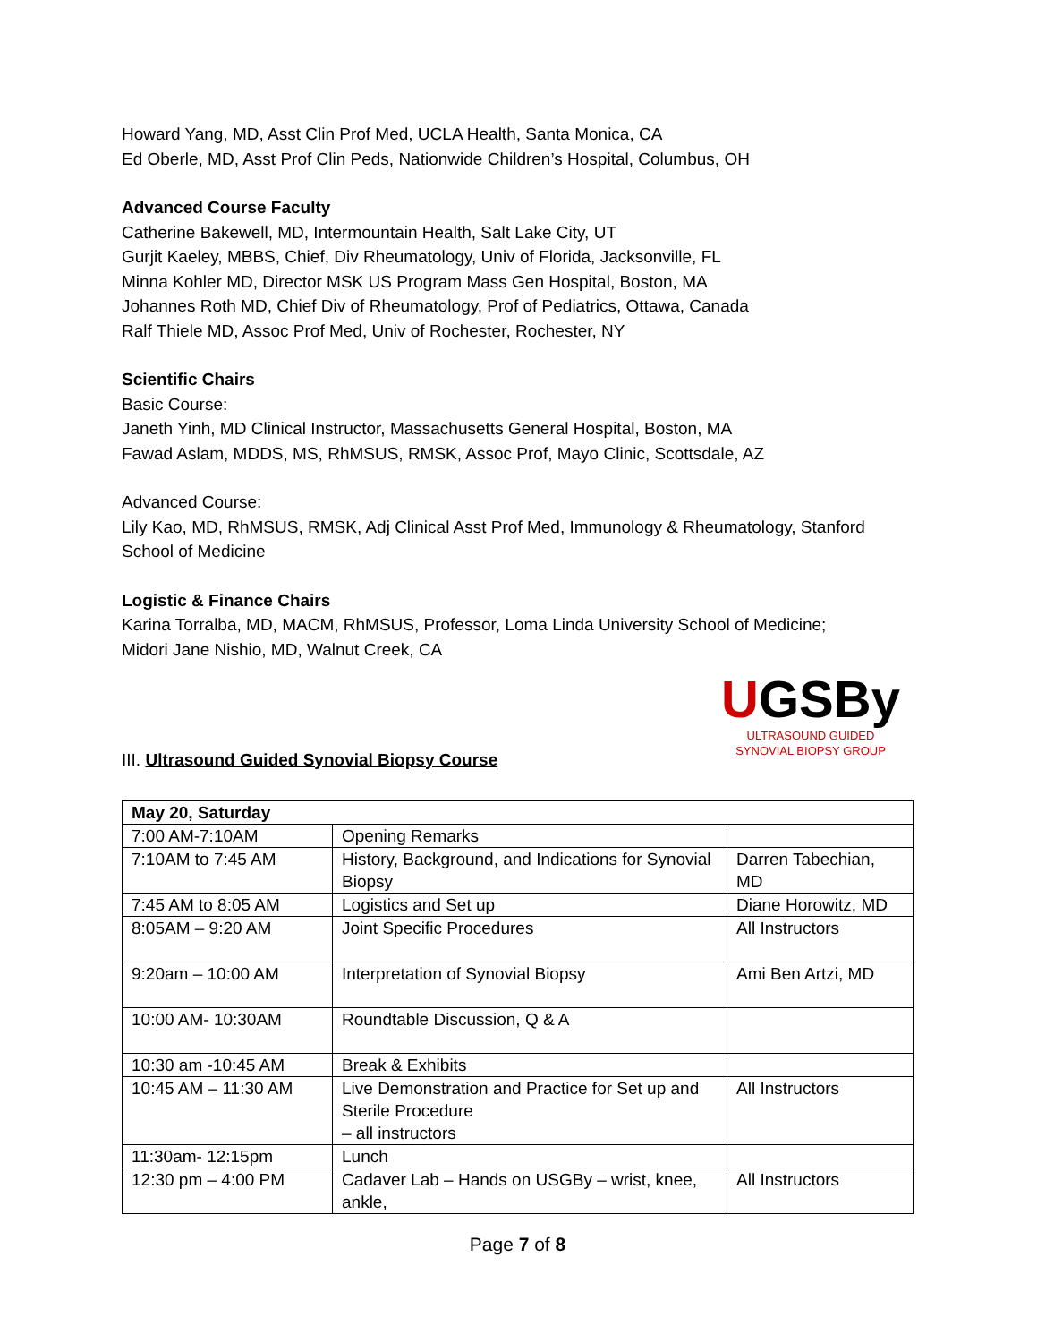Howard Yang, MD, Asst Clin Prof Med, UCLA Health, Santa Monica, CA
Ed Oberle, MD, Asst Prof Clin Peds, Nationwide Children’s Hospital, Columbus, OH
Advanced Course Faculty
Catherine Bakewell, MD, Intermountain Health, Salt Lake City, UT
Gurjit Kaeley, MBBS, Chief, Div Rheumatology, Univ of Florida, Jacksonville, FL
Minna Kohler MD, Director MSK US Program Mass Gen Hospital, Boston, MA
Johannes Roth MD, Chief Div of Rheumatology, Prof of Pediatrics, Ottawa, Canada
Ralf Thiele MD, Assoc Prof Med, Univ of Rochester, Rochester, NY
Scientific Chairs
Basic Course:
Janeth Yinh, MD Clinical Instructor, Massachusetts General Hospital, Boston, MA
Fawad Aslam, MDDS, MS, RhMSUS, RMSK, Assoc Prof, Mayo Clinic, Scottsdale, AZ
Advanced Course:
Lily Kao, MD, RhMSUS, RMSK, Adj Clinical Asst Prof Med, Immunology & Rheumatology, Stanford School of Medicine
Logistic & Finance Chairs
Karina Torralba, MD, MACM, RhMSUS, Professor, Loma Linda University School of Medicine;
Midori Jane Nishio, MD, Walnut Creek, CA
III. Ultrasound Guided Synovial Biopsy Course
UGSBy
ULTRASOUND GUIDED
SYNOVIAL BIOPSY GROUP
| May 20, Saturday | | |
| 7:00 AM-7:10AM | Opening Remarks | |
| 7:10AM to 7:45 AM | History, Background, and Indications for Synovial Biopsy | Darren Tabechian, MD |
| 7:45 AM to 8:05 AM | Logistics and Set up | Diane Horowitz, MD |
| 8:05AM – 9:20 AM | Joint Specific Procedures | All Instructors |
| 9:20am – 10:00 AM | Interpretation of Synovial Biopsy | Ami Ben Artzi, MD |
| 10:00 AM- 10:30AM | Roundtable Discussion, Q & A | |
| 10:30 am -10:45 AM | Break & Exhibits | |
| 10:45 AM – 11:30 AM | Live Demonstration and Practice for Set up and Sterile Procedure – all instructors | All Instructors |
| 11:30am- 12:15pm | Lunch | |
| 12:30 pm – 4:00 PM | Cadaver Lab – Hands on USGBy – wrist, knee, ankle, | All Instructors |
Page 7 of 8